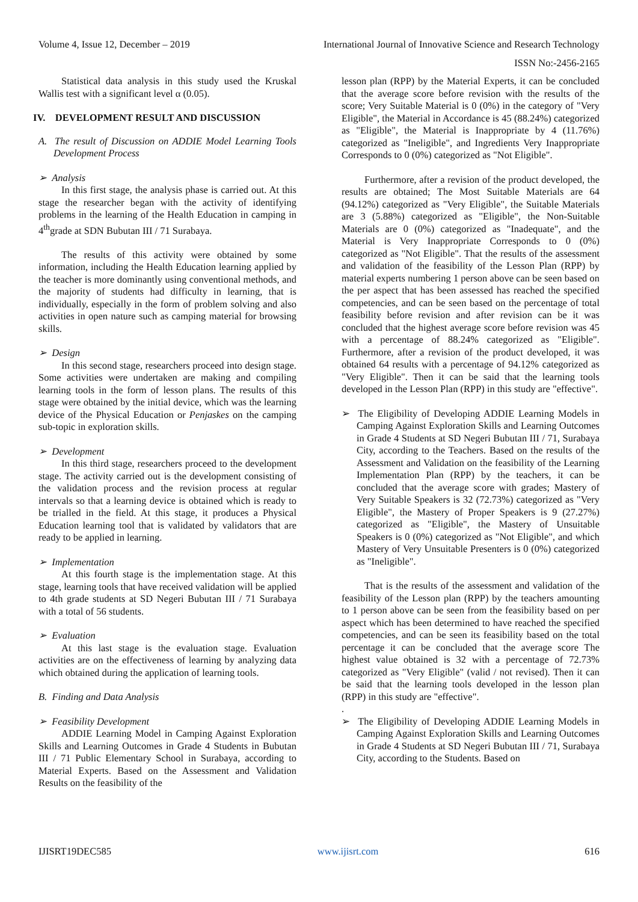Volume 4, Issue 12, December – 2019 International Journal of Innovative Science and Research Technology
ISSN No:-2456-2165
Statistical data analysis in this study used the Kruskal Wallis test with a significant level α (0.05).
IV. DEVELOPMENT RESULT AND DISCUSSION
A. The result of Discussion on ADDIE Model Learning Tools Development Process
➢ Analysis
In this first stage, the analysis phase is carried out. At this stage the researcher began with the activity of identifying problems in the learning of the Health Education in camping in 4<sup>th</sup>grade at SDN Bubutan III / 71 Surabaya.
The results of this activity were obtained by some information, including the Health Education learning applied by the teacher is more dominantly using conventional methods, and the majority of students had difficulty in learning, that is individually, especially in the form of problem solving and also activities in open nature such as camping material for browsing skills.
➢ Design
In this second stage, researchers proceed into design stage. Some activities were undertaken are making and compiling learning tools in the form of lesson plans. The results of this stage were obtained by the initial device, which was the learning device of the Physical Education or Penjaskes on the camping sub-topic in exploration skills.
➢ Development
In this third stage, researchers proceed to the development stage. The activity carried out is the development consisting of the validation process and the revision process at regular intervals so that a learning device is obtained which is ready to be trialled in the field. At this stage, it produces a Physical Education learning tool that is validated by validators that are ready to be applied in learning.
➢ Implementation
At this fourth stage is the implementation stage. At this stage, learning tools that have received validation will be applied to 4th grade students at SD Negeri Bubutan III / 71 Surabaya with a total of 56 students.
➢ Evaluation
At this last stage is the evaluation stage. Evaluation activities are on the effectiveness of learning by analyzing data which obtained during the application of learning tools.
B. Finding and Data Analysis
➢ Feasibility Development
ADDIE Learning Model in Camping Against Exploration Skills and Learning Outcomes in Grade 4 Students in Bubutan III / 71 Public Elementary School in Surabaya, according to Material Experts. Based on the Assessment and Validation Results on the feasibility of the
lesson plan (RPP) by the Material Experts, it can be concluded that the average score before revision with the results of the score; Very Suitable Material is 0 (0%) in the category of "Very Eligible", the Material in Accordance is 45 (88.24%) categorized as "Eligible", the Material is Inappropriate by 4 (11.76%) categorized as "Ineligible", and Ingredients Very Inappropriate Corresponds to 0 (0%) categorized as "Not Eligible".
Furthermore, after a revision of the product developed, the results are obtained; The Most Suitable Materials are 64 (94.12%) categorized as "Very Eligible", the Suitable Materials are 3 (5.88%) categorized as "Eligible", the Non-Suitable Materials are 0 (0%) categorized as "Inadequate", and the Material is Very Inappropriate Corresponds to 0 (0%) categorized as "Not Eligible". That the results of the assessment and validation of the feasibility of the Lesson Plan (RPP) by material experts numbering 1 person above can be seen based on the per aspect that has been assessed has reached the specified competencies, and can be seen based on the percentage of total feasibility before revision and after revision can be it was concluded that the highest average score before revision was 45 with a percentage of 88.24% categorized as "Eligible". Furthermore, after a revision of the product developed, it was obtained 64 results with a percentage of 94.12% categorized as "Very Eligible". Then it can be said that the learning tools developed in the Lesson Plan (RPP) in this study are "effective".
➢ The Eligibility of Developing ADDIE Learning Models in Camping Against Exploration Skills and Learning Outcomes in Grade 4 Students at SD Negeri Bubutan III / 71, Surabaya City, according to the Teachers. Based on the results of the Assessment and Validation on the feasibility of the Learning Implementation Plan (RPP) by the teachers, it can be concluded that the average score with grades; Mastery of Very Suitable Speakers is 32 (72.73%) categorized as "Very Eligible", the Mastery of Proper Speakers is 9 (27.27%) categorized as "Eligible", the Mastery of Unsuitable Speakers is 0 (0%) categorized as "Not Eligible", and which Mastery of Very Unsuitable Presenters is 0 (0%) categorized as "Ineligible".
That is the results of the assessment and validation of the feasibility of the Lesson plan (RPP) by the teachers amounting to 1 person above can be seen from the feasibility based on per aspect which has been determined to have reached the specified competencies, and can be seen its feasibility based on the total percentage it can be concluded that the average score The highest value obtained is 32 with a percentage of 72.73% categorized as "Very Eligible" (valid / not revised). Then it can be said that the learning tools developed in the lesson plan (RPP) in this study are "effective".
.
➢ The Eligibility of Developing ADDIE Learning Models in Camping Against Exploration Skills and Learning Outcomes in Grade 4 Students at SD Negeri Bubutan III / 71, Surabaya City, according to the Students. Based on
IJISRT19DEC585 www.ijisrt.com 616